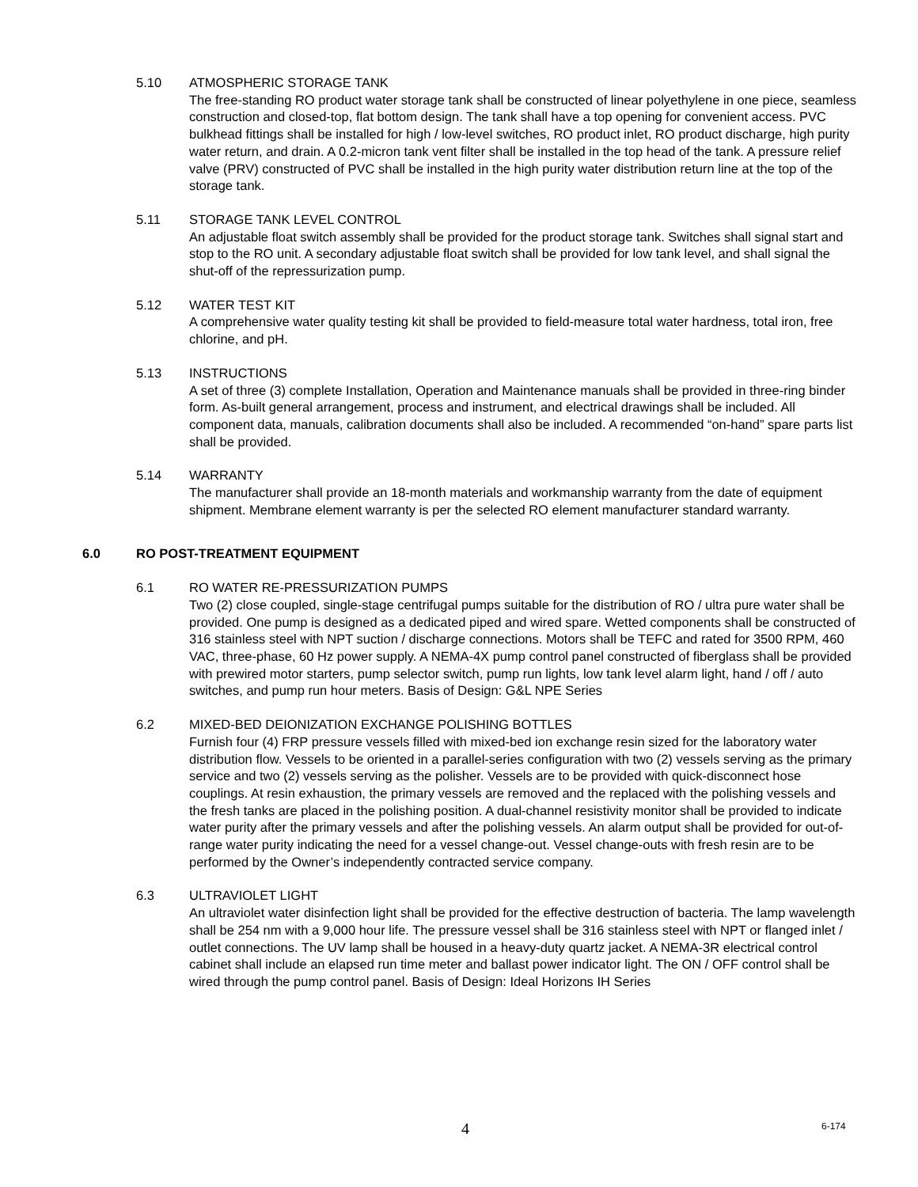5.10 ATMOSPHERIC STORAGE TANK
The free-standing RO product water storage tank shall be constructed of linear polyethylene in one piece, seamless construction and closed-top, flat bottom design. The tank shall have a top opening for convenient access. PVC bulkhead fittings shall be installed for high / low-level switches, RO product inlet, RO product discharge, high purity water return, and drain. A 0.2-micron tank vent filter shall be installed in the top head of the tank. A pressure relief valve (PRV) constructed of PVC shall be installed in the high purity water distribution return line at the top of the storage tank.
5.11 STORAGE TANK LEVEL CONTROL
An adjustable float switch assembly shall be provided for the product storage tank. Switches shall signal start and stop to the RO unit. A secondary adjustable float switch shall be provided for low tank level, and shall signal the shut-off of the repressurization pump.
5.12 WATER TEST KIT
A comprehensive water quality testing kit shall be provided to field-measure total water hardness, total iron, free chlorine, and pH.
5.13 INSTRUCTIONS
A set of three (3) complete Installation, Operation and Maintenance manuals shall be provided in three-ring binder form. As-built general arrangement, process and instrument, and electrical drawings shall be included. All component data, manuals, calibration documents shall also be included. A recommended “on-hand” spare parts list shall be provided.
5.14 WARRANTY
The manufacturer shall provide an 18-month materials and workmanship warranty from the date of equipment shipment. Membrane element warranty is per the selected RO element manufacturer standard warranty.
6.0 RO POST-TREATMENT EQUIPMENT
6.1 RO WATER RE-PRESSURIZATION PUMPS
Two (2) close coupled, single-stage centrifugal pumps suitable for the distribution of RO / ultra pure water shall be provided. One pump is designed as a dedicated piped and wired spare. Wetted components shall be constructed of 316 stainless steel with NPT suction / discharge connections. Motors shall be TEFC and rated for 3500 RPM, 460 VAC, three-phase, 60 Hz power supply. A NEMA-4X pump control panel constructed of fiberglass shall be provided with prewired motor starters, pump selector switch, pump run lights, low tank level alarm light, hand / off / auto switches, and pump run hour meters. Basis of Design: G&L NPE Series
6.2 MIXED-BED DEIONIZATION EXCHANGE POLISHING BOTTLES
Furnish four (4) FRP pressure vessels filled with mixed-bed ion exchange resin sized for the laboratory water distribution flow. Vessels to be oriented in a parallel-series configuration with two (2) vessels serving as the primary service and two (2) vessels serving as the polisher. Vessels are to be provided with quick-disconnect hose couplings. At resin exhaustion, the primary vessels are removed and the replaced with the polishing vessels and the fresh tanks are placed in the polishing position. A dual-channel resistivity monitor shall be provided to indicate water purity after the primary vessels and after the polishing vessels. An alarm output shall be provided for out-of-range water purity indicating the need for a vessel change-out. Vessel change-outs with fresh resin are to be performed by the Owner’s independently contracted service company.
6.3 ULTRAVIOLET LIGHT
An ultraviolet water disinfection light shall be provided for the effective destruction of bacteria. The lamp wavelength shall be 254 nm with a 9,000 hour life. The pressure vessel shall be 316 stainless steel with NPT or flanged inlet / outlet connections. The UV lamp shall be housed in a heavy-duty quartz jacket. A NEMA-3R electrical control cabinet shall include an elapsed run time meter and ballast power indicator light. The ON / OFF control shall be wired through the pump control panel. Basis of Design: Ideal Horizons IH Series
4 6-174